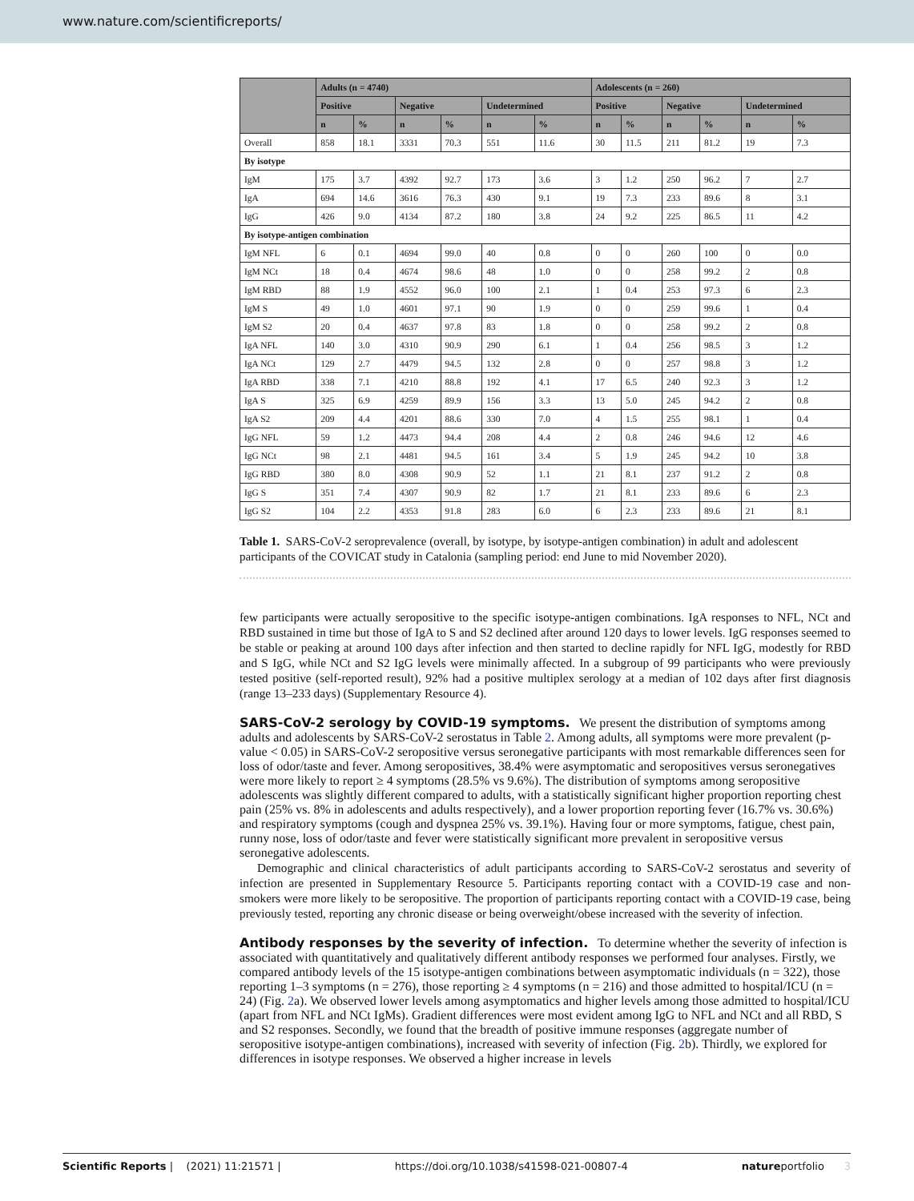www.nature.com/scientificreports/
| | Adults (n = 4740) | | | | | | Adolescents (n = 260) | | | | | |
| --- | --- | --- | --- | --- | --- | --- | --- | --- | --- | --- | --- | --- |
| | Positive | | Negative | | Undetermined | | Positive | | Negative | | Undetermined | |
| | n | % | n | % | n | % | n | % | n | % | n | % |
| Overall | 858 | 18.1 | 3331 | 70.3 | 551 | 11.6 | 30 | 11.5 | 211 | 81.2 | 19 | 7.3 |
| By isotype | | | | | | | | | | | | |
| IgM | 175 | 3.7 | 4392 | 92.7 | 173 | 3.6 | 3 | 1.2 | 250 | 96.2 | 7 | 2.7 |
| IgA | 694 | 14.6 | 3616 | 76.3 | 430 | 9.1 | 19 | 7.3 | 233 | 89.6 | 8 | 3.1 |
| IgG | 426 | 9.0 | 4134 | 87.2 | 180 | 3.8 | 24 | 9.2 | 225 | 86.5 | 11 | 4.2 |
| By isotype-antigen combination | | | | | | | | | | | | |
| IgM NFL | 6 | 0.1 | 4694 | 99.0 | 40 | 0.8 | 0 | 0 | 260 | 100 | 0 | 0.0 |
| IgM NCt | 18 | 0.4 | 4674 | 98.6 | 48 | 1.0 | 0 | 0 | 258 | 99.2 | 2 | 0.8 |
| IgM RBD | 88 | 1.9 | 4552 | 96.0 | 100 | 2.1 | 1 | 0.4 | 253 | 97.3 | 6 | 2.3 |
| IgM S | 49 | 1.0 | 4601 | 97.1 | 90 | 1.9 | 0 | 0 | 259 | 99.6 | 1 | 0.4 |
| IgM S2 | 20 | 0.4 | 4637 | 97.8 | 83 | 1.8 | 0 | 0 | 258 | 99.2 | 2 | 0.8 |
| IgA NFL | 140 | 3.0 | 4310 | 90.9 | 290 | 6.1 | 1 | 0.4 | 256 | 98.5 | 3 | 1.2 |
| IgA NCt | 129 | 2.7 | 4479 | 94.5 | 132 | 2.8 | 0 | 0 | 257 | 98.8 | 3 | 1.2 |
| IgA RBD | 338 | 7.1 | 4210 | 88.8 | 192 | 4.1 | 17 | 6.5 | 240 | 92.3 | 3 | 1.2 |
| IgA S | 325 | 6.9 | 4259 | 89.9 | 156 | 3.3 | 13 | 5.0 | 245 | 94.2 | 2 | 0.8 |
| IgA S2 | 209 | 4.4 | 4201 | 88.6 | 330 | 7.0 | 4 | 1.5 | 255 | 98.1 | 1 | 0.4 |
| IgG NFL | 59 | 1.2 | 4473 | 94.4 | 208 | 4.4 | 2 | 0.8 | 246 | 94.6 | 12 | 4.6 |
| IgG NCt | 98 | 2.1 | 4481 | 94.5 | 161 | 3.4 | 5 | 1.9 | 245 | 94.2 | 10 | 3.8 |
| IgG RBD | 380 | 8.0 | 4308 | 90.9 | 52 | 1.1 | 21 | 8.1 | 237 | 91.2 | 2 | 0.8 |
| IgG S | 351 | 7.4 | 4307 | 90.9 | 82 | 1.7 | 21 | 8.1 | 233 | 89.6 | 6 | 2.3 |
| IgG S2 | 104 | 2.2 | 4353 | 91.8 | 283 | 6.0 | 6 | 2.3 | 233 | 89.6 | 21 | 8.1 |
Table 1. SARS-CoV-2 seroprevalence (overall, by isotype, by isotype-antigen combination) in adult and adolescent participants of the COVICAT study in Catalonia (sampling period: end June to mid November 2020).
few participants were actually seropositive to the specific isotype-antigen combinations. IgA responses to NFL, NCt and RBD sustained in time but those of IgA to S and S2 declined after around 120 days to lower levels. IgG responses seemed to be stable or peaking at around 100 days after infection and then started to decline rapidly for NFL IgG, modestly for RBD and S IgG, while NCt and S2 IgG levels were minimally affected. In a subgroup of 99 participants who were previously tested positive (self-reported result), 92% had a positive multiplex serology at a median of 102 days after first diagnosis (range 13–233 days) (Supplementary Resource 4).
SARS-CoV-2 serology by COVID-19 symptoms.
We present the distribution of symptoms among adults and adolescents by SARS-CoV-2 serostatus in Table 2. Among adults, all symptoms were more prevalent (p-value < 0.05) in SARS-CoV-2 seropositive versus seronegative participants with most remarkable differences seen for loss of odor/taste and fever. Among seropositives, 38.4% were asymptomatic and seropositives versus seronegatives were more likely to report ≥ 4 symptoms (28.5% vs 9.6%). The distribution of symptoms among seropositive adolescents was slightly different compared to adults, with a statistically significant higher proportion reporting chest pain (25% vs. 8% in adolescents and adults respectively), and a lower proportion reporting fever (16.7% vs. 30.6%) and respiratory symptoms (cough and dyspnea 25% vs. 39.1%). Having four or more symptoms, fatigue, chest pain, runny nose, loss of odor/taste and fever were statistically significant more prevalent in seropositive versus seronegative adolescents.
Demographic and clinical characteristics of adult participants according to SARS-CoV-2 serostatus and severity of infection are presented in Supplementary Resource 5. Participants reporting contact with a COVID-19 case and non-smokers were more likely to be seropositive. The proportion of participants reporting contact with a COVID-19 case, being previously tested, reporting any chronic disease or being overweight/obese increased with the severity of infection.
Antibody responses by the severity of infection.
To determine whether the severity of infection is associated with quantitatively and qualitatively different antibody responses we performed four analyses. Firstly, we compared antibody levels of the 15 isotype-antigen combinations between asymptomatic individuals (n = 322), those reporting 1–3 symptoms (n = 276), those reporting ≥ 4 symptoms (n = 216) and those admitted to hospital/ICU (n = 24) (Fig. 2a). We observed lower levels among asymptomatics and higher levels among those admitted to hospital/ICU (apart from NFL and NCt IgMs). Gradient differences were most evident among IgG to NFL and NCt and all RBD, S and S2 responses. Secondly, we found that the breadth of positive immune responses (aggregate number of seropositive isotype-antigen combinations), increased with severity of infection (Fig. 2b). Thirdly, we explored for differences in isotype responses. We observed a higher increase in levels
Scientific Reports | (2021) 11:21571 | https://doi.org/10.1038/s41598-021-00807-4 natureportfolio 3